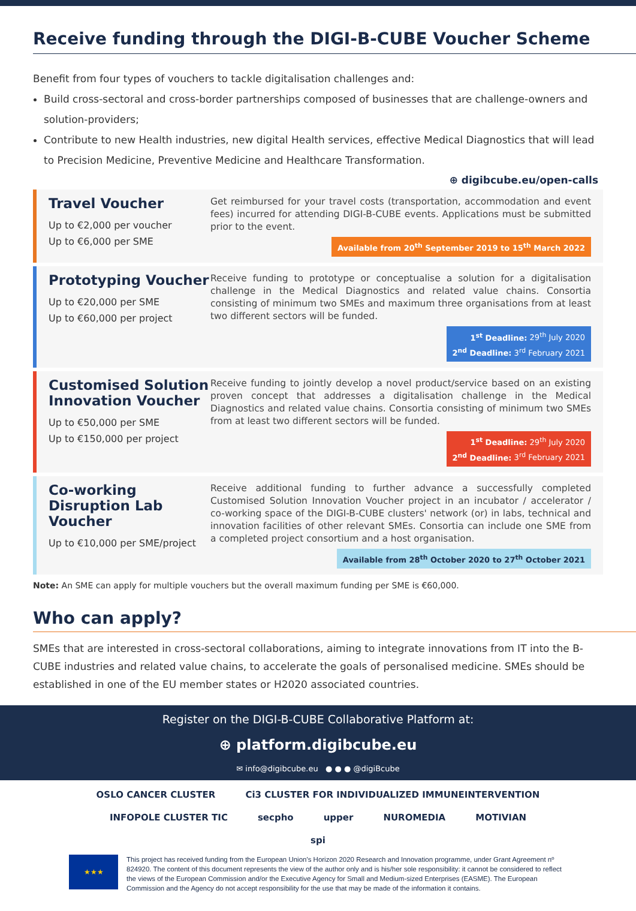Receive funding through the DIGI-B-CUBE Voucher Scheme
Benefit from four types of vouchers to tackle digitalisation challenges and:
Build cross-sectoral and cross-border partnerships composed of businesses that are challenge-owners and solution-providers;
Contribute to new Health industries, new digital Health services, effective Medical Diagnostics that will lead to Precision Medicine, Preventive Medicine and Healthcare Transformation.
⊕ digibcube.eu/open-calls
Travel Voucher
Up to €2,000 per voucher
Up to €6,000 per SME
Get reimbursed for your travel costs (transportation, accommodation and event fees) incurred for attending DIGI-B-CUBE events. Applications must be submitted prior to the event.
Available from 20<sup>th</sup> September 2019 to 15<sup>th</sup> March 2022
Prototyping Voucher
Up to €20,000 per SME
Up to €60,000 per project
Receive funding to prototype or conceptualise a solution for a digitalisation challenge in the Medical Diagnostics and related value chains. Consortia consisting of minimum two SMEs and maximum three organisations from at least two different sectors will be funded.
1<sup>st</sup> Deadline: 29<sup>th</sup> July 2020
2<sup>nd</sup> Deadline: 3<sup>rd</sup> February 2021
Customised Solution Innovation Voucher
Up to €50,000 per SME
Up to €150,000 per project
Receive funding to jointly develop a novel product/service based on an existing proven concept that addresses a digitalisation challenge in the Medical Diagnostics and related value chains. Consortia consisting of minimum two SMEs from at least two different sectors will be funded.
1<sup>st</sup> Deadline: 29<sup>th</sup> July 2020
2<sup>nd</sup> Deadline: 3<sup>rd</sup> February 2021
Co-working Disruption Lab Voucher
Up to €10,000 per SME/project
Receive additional funding to further advance a successfully completed Customised Solution Innovation Voucher project in an incubator / accelerator / co-working space of the DIGI-B-CUBE clusters' network (or) in labs, technical and innovation facilities of other relevant SMEs. Consortia can include one SME from a completed project consortium and a host organisation.
Available from 28<sup>th</sup> October 2020 to 27<sup>th</sup> October 2021
Note: An SME can apply for multiple vouchers but the overall maximum funding per SME is €60,000.
Who can apply?
SMEs that are interested in cross-sectoral collaborations, aiming to integrate innovations from IT into the B-CUBE industries and related value chains, to accelerate the goals of personalised medicine. SMEs should be established in one of the EU member states or H2020 associated countries.
Register on the DIGI-B-CUBE Collaborative Platform at:
⊕ platform.digibcube.eu
✉ info@digibcube.eu ● ● ● @digiBcube
OSLO CANCER CLUSTER Ci3 CLUSTER FOR INDIVIDUALIZED IMMUNEINTERVENTION INFOPOLE CLUSTER TIC secpho upper NUROMEDIA MOTIVIAN spi
★★★
This project has received funding from the European Union's Horizon 2020 Research and Innovation programme, under Grant Agreement nº 824920. The content of this document represents the view of the author only and is his/her sole responsibility: it cannot be considered to reflect the views of the European Commission and/or the Executive Agency for Small and Medium-sized Enterprises (EASME). The European Commission and the Agency do not accept responsibility for the use that may be made of the information it contains.